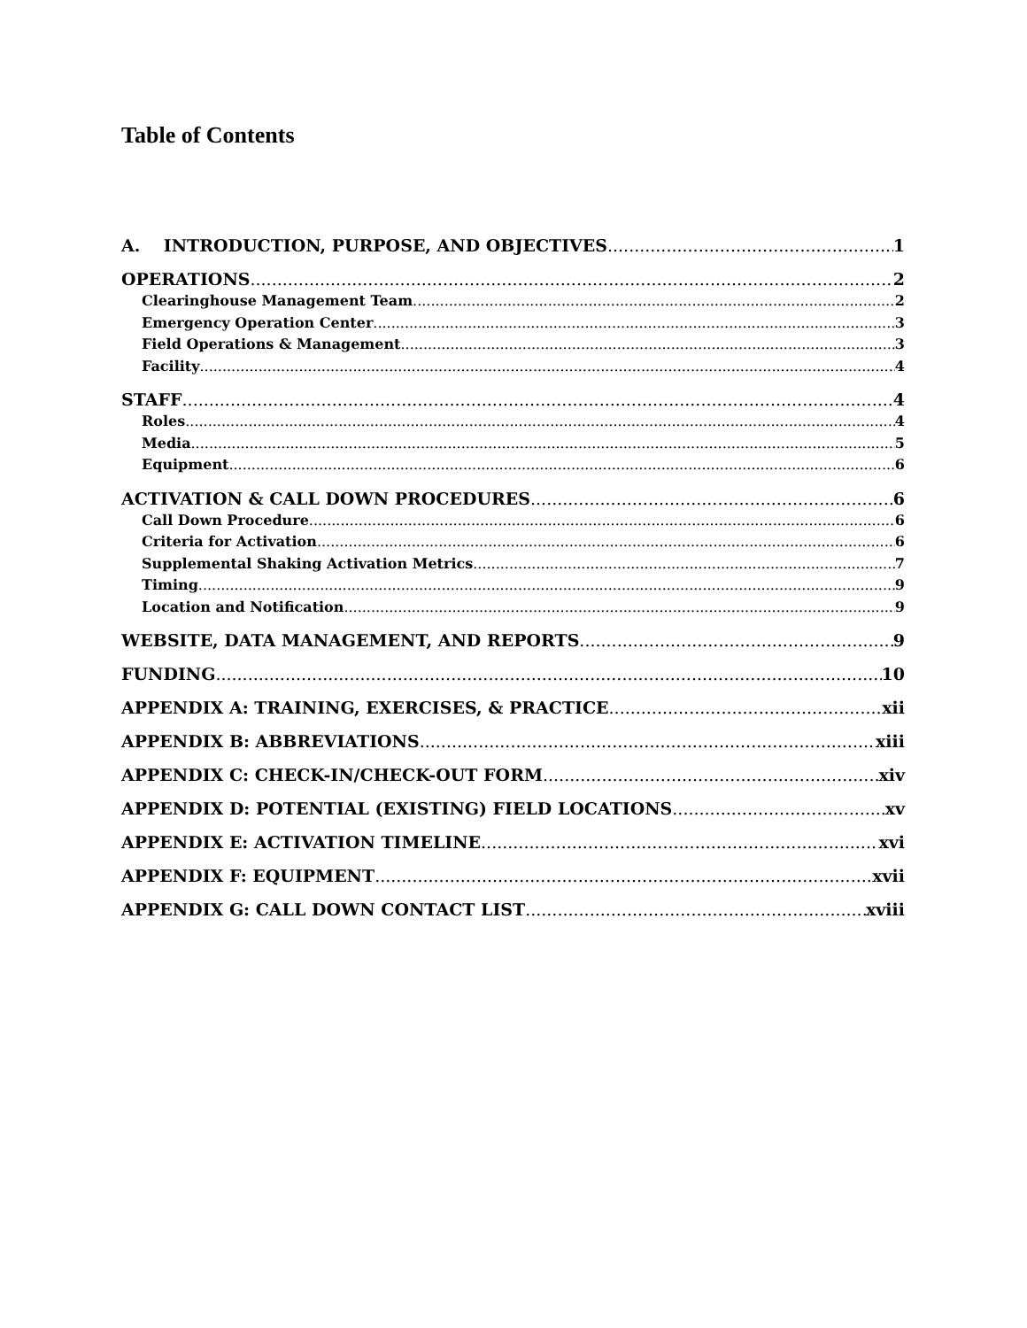Table of Contents
A. INTRODUCTION, PURPOSE, AND OBJECTIVES 1
OPERATIONS 2
Clearinghouse Management Team 2
Emergency Operation Center 3
Field Operations & Management 3
Facility 4
STAFF 4
Roles 4
Media 5
Equipment 6
ACTIVATION & CALL DOWN PROCEDURES 6
Call Down Procedure 6
Criteria for Activation 6
Supplemental Shaking Activation Metrics 7
Timing 9
Location and Notification 9
WEBSITE, DATA MANAGEMENT, AND REPORTS 9
FUNDING 10
APPENDIX A: TRAINING, EXERCISES, & PRACTICE xii
APPENDIX B: ABBREVIATIONS xiii
APPENDIX C: CHECK-IN/CHECK-OUT FORM xiv
APPENDIX D: POTENTIAL (EXISTING) FIELD LOCATIONS xv
APPENDIX E: ACTIVATION TIMELINE xvi
APPENDIX F: EQUIPMENT xvii
APPENDIX G: CALL DOWN CONTACT LIST xviii